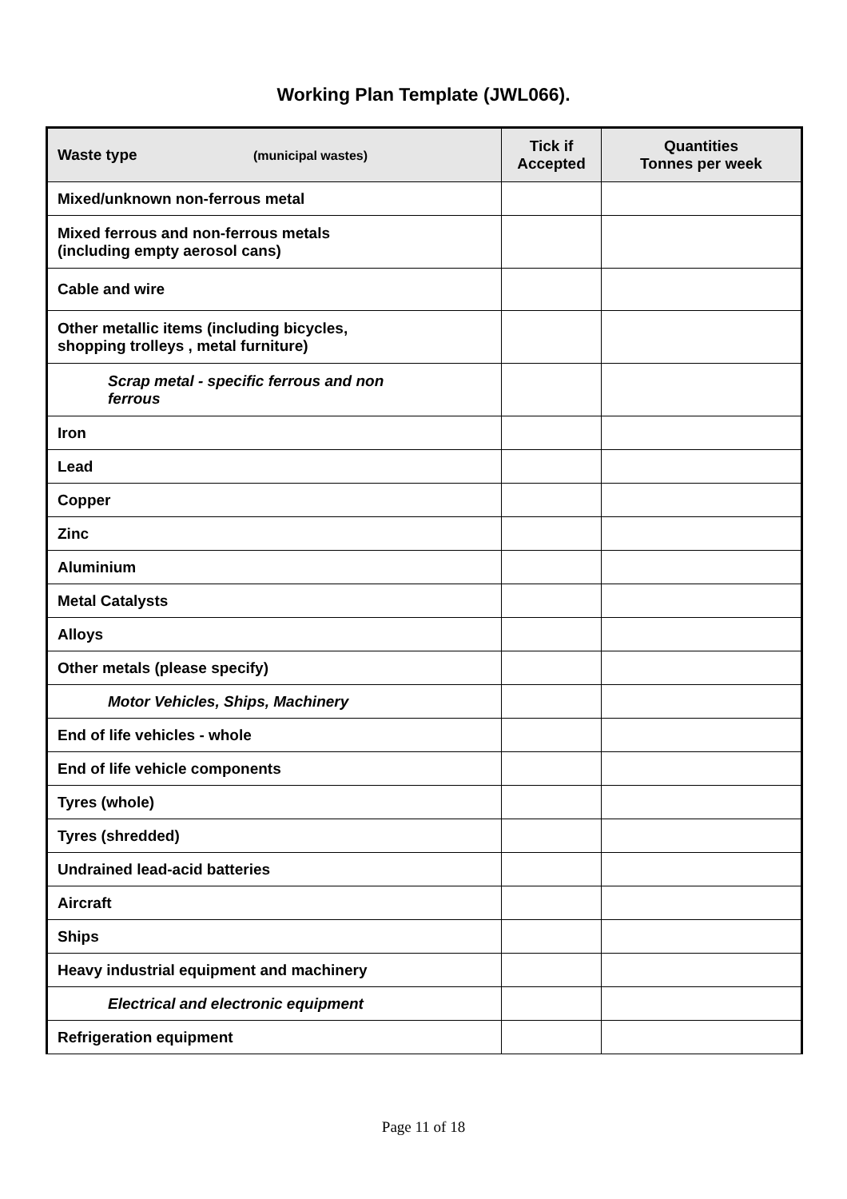Working Plan Template (JWL066).
| Waste type (municipal wastes) | Tick if Accepted | Quantities Tonnes per week |
| --- | --- | --- |
| Mixed/unknown non-ferrous metal | | |
| Mixed ferrous and non-ferrous metals (including empty aerosol cans) | | |
| Cable and wire | | |
| Other metallic items (including bicycles, shopping trolleys , metal furniture) | | |
| Scrap metal - specific ferrous and non ferrous | | |
| Iron | | |
| Lead | | |
| Copper | | |
| Zinc | | |
| Aluminium | | |
| Metal Catalysts | | |
| Alloys | | |
| Other metals (please specify) | | |
| Motor Vehicles, Ships, Machinery | | |
| End of life vehicles - whole | | |
| End of life vehicle components | | |
| Tyres (whole) | | |
| Tyres (shredded) | | |
| Undrained lead-acid batteries | | |
| Aircraft | | |
| Ships | | |
| Heavy industrial equipment and machinery | | |
| Electrical and electronic equipment | | |
| Refrigeration equipment | | |
Page 11 of 18